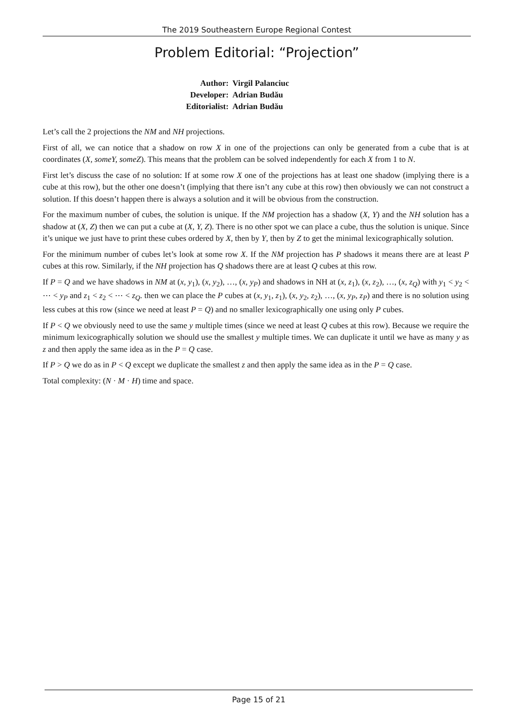The 2019 Southeastern Europe Regional Contest
Problem Editorial: “Projection”
| Author: | Virgil Palanciuc |
| Developer: | Adrian Budău |
| Editorialist: | Adrian Budău |
Let’s call the 2 projections the NM and NH projections.
First of all, we can notice that a shadow on row X in one of the projections can only be generated from a cube that is at coordinates (X, someY, someZ). This means that the problem can be solved independently for each X from 1 to N.
First let’s discuss the case of no solution: If at some row X one of the projections has at least one shadow (implying there is a cube at this row), but the other one doesn’t (implying that there isn’t any cube at this row) then obviously we can not construct a solution. If this doesn’t happen there is always a solution and it will be obvious from the construction.
For the maximum number of cubes, the solution is unique. If the NM projection has a shadow (X, Y) and the NH solution has a shadow at (X, Z) then we can put a cube at (X, Y, Z). There is no other spot we can place a cube, thus the solution is unique. Since it’s unique we just have to print these cubes ordered by X, then by Y, then by Z to get the minimal lexicographically solution.
For the minimum number of cubes let’s look at some row X. If the NM projection has P shadows it means there are at least P cubes at this row. Similarly, if the NH projection has Q shadows there are at least Q cubes at this row.
If P = Q and we have shadows in NM at (x, y<sub>1</sub>), (x, y<sub>2</sub>), …, (x, y<sub>P</sub>) and shadows in NH at (x, z<sub>1</sub>), (x, z<sub>2</sub>), …, (x, z<sub>Q</sub>) with y<sub>1</sub> < y<sub>2</sub> < ⋯ < y<sub>P</sub> and z<sub>1</sub> < z<sub>2</sub> < ⋯ < z<sub>Q</sub>. then we can place the P cubes at (x, y<sub>1</sub>, z<sub>1</sub>), (x, y<sub>2</sub>, z<sub>2</sub>), …, (x, y<sub>P</sub>, z<sub>P</sub>) and there is no solution using less cubes at this row (since we need at least P = Q) and no smaller lexicographically one using only P cubes.
If P < Q we obviously need to use the same y multiple times (since we need at least Q cubes at this row). Because we require the minimum lexicographically solution we should use the smallest y multiple times. We can duplicate it until we have as many y as z and then apply the same idea as in the P = Q case.
If P > Q we do as in P < Q except we duplicate the smallest z and then apply the same idea as in the P = Q case.
Total complexity: (N · M · H) time and space.
Page 15 of 21